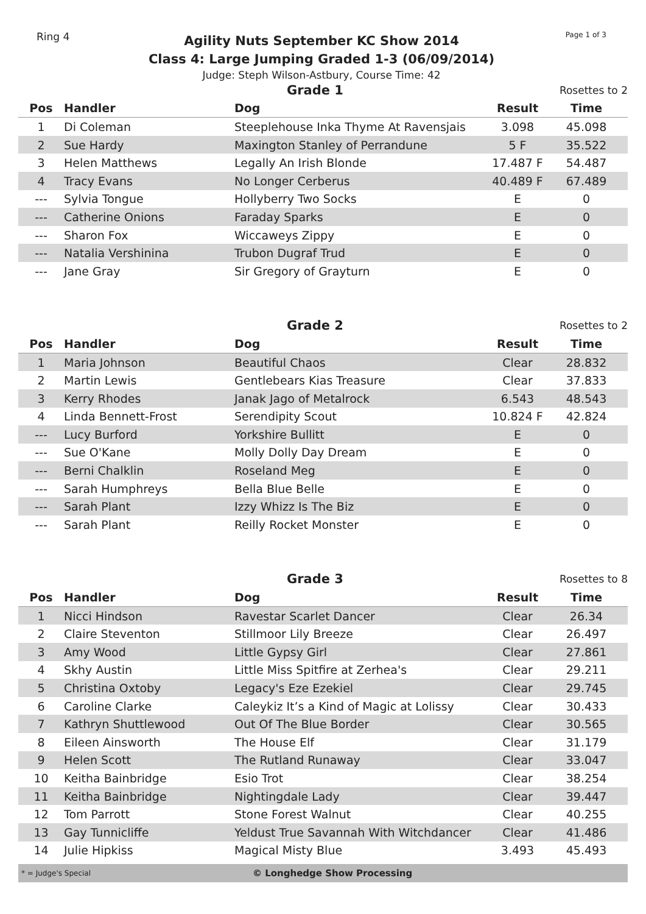Ring 4
Agility Nuts September KC Show 2014
Class 4: Large Jumping Graded 1-3 (06/09/2014)
Judge: Steph Wilson-Astbury, Course Time: 42
Page 1 of 3
| Grade 1 | | | Rosettes to 2 | |
| Pos | Handler | Dog | Result | Time |
| 1 | Di Coleman | Steeplehouse Inka Thyme At Ravensjais | 3.098 | 45.098 |
| 2 | Sue Hardy | Maxington Stanley of Perrandune | 5 F | 35.522 |
| 3 | Helen Matthews | Legally An Irish Blonde | 17.487 F | 54.487 |
| 4 | Tracy Evans | No Longer Cerberus | 40.489 F | 67.489 |
| --- | Sylvia Tongue | Hollyberry Two Socks | E | 0 |
| --- | Catherine Onions | Faraday Sparks | E | 0 |
| --- | Sharon Fox | Wiccaweys Zippy | E | 0 |
| --- | Natalia Vershinina | Trubon Dugraf Trud | E | 0 |
| --- | Jane Gray | Sir Gregory of Grayturn | E | 0 |
| Grade 2 | | | Rosettes to 2 | |
| Pos | Handler | Dog | Result | Time |
| 1 | Maria Johnson | Beautiful Chaos | Clear | 28.832 |
| 2 | Martin Lewis | Gentlebears Kias Treasure | Clear | 37.833 |
| 3 | Kerry Rhodes | Janak Jago of Metalrock | 6.543 | 48.543 |
| 4 | Linda Bennett-Frost | Serendipity Scout | 10.824 F | 42.824 |
| --- | Lucy Burford | Yorkshire Bullitt | E | 0 |
| --- | Sue O'Kane | Molly Dolly Day Dream | E | 0 |
| --- | Berni Chalklin | Roseland Meg | E | 0 |
| --- | Sarah Humphreys | Bella Blue Belle | E | 0 |
| --- | Sarah Plant | Izzy Whizz Is The Biz | E | 0 |
| --- | Sarah Plant | Reilly Rocket Monster | E | 0 |
| Grade 3 | | | Rosettes to 8 | |
| Pos | Handler | Dog | Result | Time |
| 1 | Nicci Hindson | Ravestar Scarlet Dancer | Clear | 26.34 |
| 2 | Claire Steventon | Stillmoor Lily Breeze | Clear | 26.497 |
| 3 | Amy Wood | Little Gypsy Girl | Clear | 27.861 |
| 4 | Skhy Austin | Little Miss Spitfire at Zerhea's | Clear | 29.211 |
| 5 | Christina Oxtoby | Legacy's Eze Ezekiel | Clear | 29.745 |
| 6 | Caroline Clarke | Caleykiz It’s a Kind of Magic at Lolissy | Clear | 30.433 |
| 7 | Kathryn Shuttlewood | Out Of The Blue Border | Clear | 30.565 |
| 8 | Eileen Ainsworth | The House Elf | Clear | 31.179 |
| 9 | Helen Scott | The Rutland Runaway | Clear | 33.047 |
| 10 | Keitha Bainbridge | Esio Trot | Clear | 38.254 |
| 11 | Keitha Bainbridge | Nightingdale Lady | Clear | 39.447 |
| 12 | Tom Parrott | Stone Forest Walnut | Clear | 40.255 |
| 13 | Gay Tunnicliffe | Yeldust True Savannah With Witchdancer | Clear | 41.486 |
| 14 | Julie Hipkiss | Magical Misty Blue | 3.493 | 45.493 |
* = Judge's Special
© Longhedge Show Processing